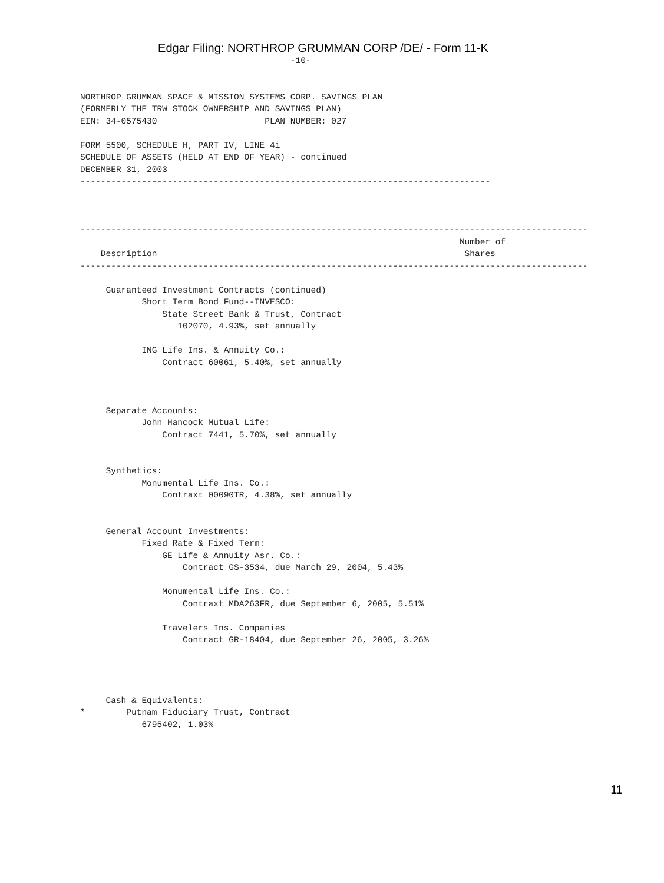Edgar Filing: NORTHROP GRUMMAN CORP /DE/ - Form 11-K
                                         -10-


NORTHROP GRUMMAN SPACE & MISSION SYSTEMS CORP. SAVINGS PLAN
(FORMERLY THE TRW STOCK OWNERSHIP AND SAVINGS PLAN)
EIN: 34-0575430                     PLAN NUMBER: 027

FORM 5500, SCHEDULE H, PART IV, LINE 4i
SCHEDULE OF ASSETS (HELD AT END OF YEAR) - continued
DECEMBER 31, 2003
--------------------------------------------------------------------------------



---------------------------------------------------------------------------------------------------
                                                                          Number of
    Description                                                            Shares
---------------------------------------------------------------------------------------------------

     Guaranteed Investment Contracts (continued)
            Short Term Bond Fund--INVESCO:
                State Street Bank & Trust, Contract
                   102070, 4.93%, set annually

            ING Life Ins. & Annuity Co.:
                Contract 60061, 5.40%, set annually



     Separate Accounts:
            John Hancock Mutual Life:
                Contract 7441, 5.70%, set annually


     Synthetics:
            Monumental Life Ins. Co.:
                Contraxt 00090TR, 4.38%, set annually


     General Account Investments:
            Fixed Rate & Fixed Term:
                GE Life & Annuity Asr. Co.:
                    Contract GS-3534, due March 29, 2004, 5.43%

                Monumental Life Ins. Co.:
                    Contraxt MDA263FR, due September 6, 2005, 5.51%

                Travelers Ins. Companies
                    Contract GR-18404, due September 26, 2005, 3.26%




     Cash & Equivalents:
*        Putnam Fiduciary Trust, Contract
            6795402, 1.03%
11